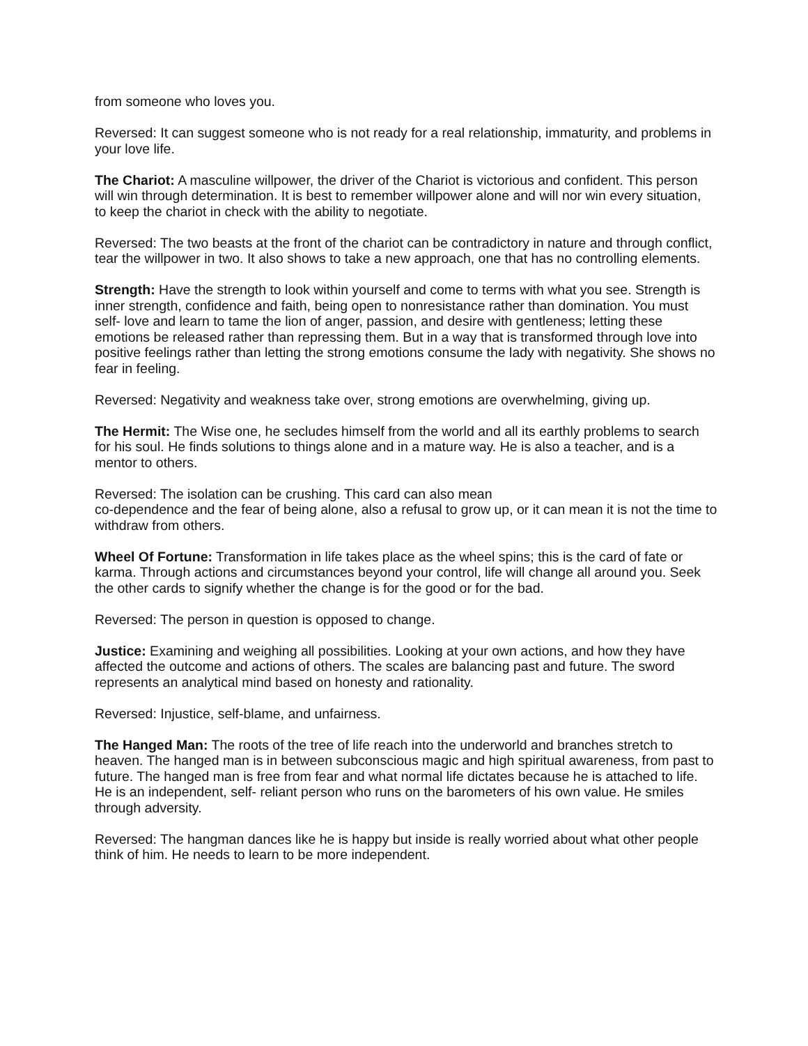from someone who loves you.
Reversed: It can suggest someone who is not ready for a real relationship, immaturity, and problems in your love life.
The Chariot: A masculine willpower, the driver of the Chariot is victorious and confident. This person will win through determination. It is best to remember willpower alone and will nor win every situation,
to keep the chariot in check with the ability to negotiate.
Reversed: The two beasts at the front of the chariot can be contradictory in nature and through conflict, tear the willpower in two. It also shows to take a new approach, one that has no controlling elements.
Strength: Have the strength to look within yourself and come to terms with what you see. Strength is inner strength, confidence and faith, being open to nonresistance rather than domination. You must self- love and learn to tame the lion of anger, passion, and desire with gentleness; letting these emotions be released rather than repressing them. But in a way that is transformed through love into positive feelings rather than letting the strong emotions consume the lady with negativity. She shows no fear in feeling.
Reversed: Negativity and weakness take over, strong emotions are overwhelming, giving up.
The Hermit: The Wise one, he secludes himself from the world and all its earthly problems to search for his soul. He finds solutions to things alone and in a mature way. He is also a teacher, and is a mentor to others.
Reversed: The isolation can be crushing. This card can also mean
co-dependence and the fear of being alone, also a refusal to grow up, or it can mean it is not the time to withdraw from others.
Wheel Of Fortune: Transformation in life takes place as the wheel spins; this is the card of fate or karma. Through actions and circumstances beyond your control, life will change all around you. Seek the other cards to signify whether the change is for the good or for the bad.
Reversed: The person in question is opposed to change.
Justice: Examining and weighing all possibilities. Looking at your own actions, and how they have affected the outcome and actions of others. The scales are balancing past and future. The sword represents an analytical mind based on honesty and rationality.
Reversed: Injustice, self-blame, and unfairness.
The Hanged Man: The roots of the tree of life reach into the underworld and branches stretch to heaven. The hanged man is in between subconscious magic and high spiritual awareness, from past to future. The hanged man is free from fear and what normal life dictates because he is attached to life. He is an independent, self- reliant person who runs on the barometers of his own value. He smiles through adversity.
Reversed: The hangman dances like he is happy but inside is really worried about what other people think of him. He needs to learn to be more independent.